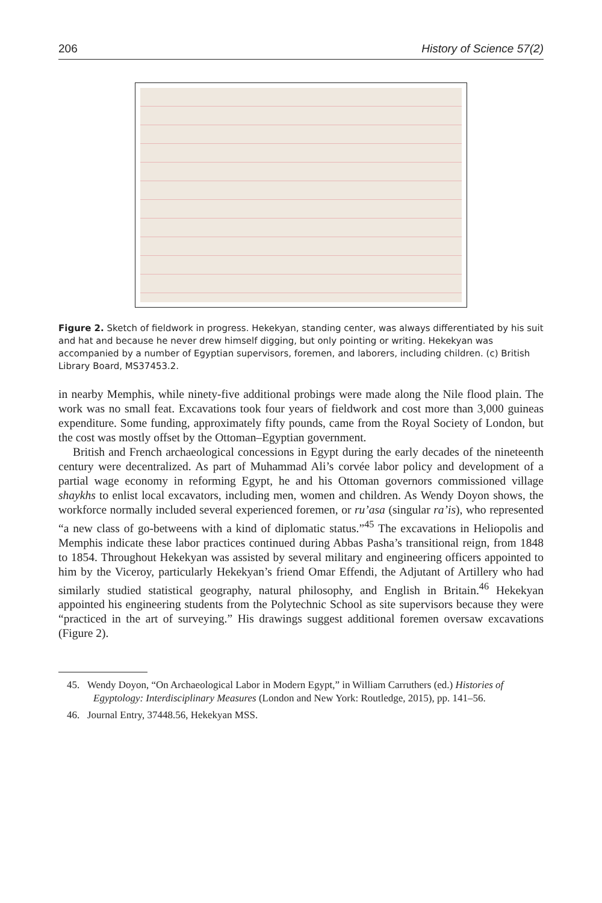206 History of Science 57(2)
Figure 2. Sketch of fieldwork in progress. Hekekyan, standing center, was always differentiated by his suit and hat and because he never drew himself digging, but only pointing or writing. Hekekyan was accompanied by a number of Egyptian supervisors, foremen, and laborers, including children. (c) British Library Board, MS37453.2.
in nearby Memphis, while ninety-five additional probings were made along the Nile flood plain. The work was no small feat. Excavations took four years of fieldwork and cost more than 3,000 guineas expenditure. Some funding, approximately fifty pounds, came from the Royal Society of London, but the cost was mostly offset by the Ottoman–Egyptian government.
British and French archaeological concessions in Egypt during the early decades of the nineteenth century were decentralized. As part of Muhammad Ali’s corvée labor policy and development of a partial wage economy in reforming Egypt, he and his Ottoman governors commissioned village shaykhs to enlist local excavators, including men, women and children. As Wendy Doyon shows, the workforce normally included several experienced foremen, or ru’asa (singular ra’is), who represented “a new class of go-betweens with a kind of diplomatic status.”<sup>45</sup> The excavations in Heliopolis and Memphis indicate these labor practices continued during Abbas Pasha’s transitional reign, from 1848 to 1854. Throughout Hekekyan was assisted by several military and engineering officers appointed to him by the Viceroy, particularly Hekekyan’s friend Omar Effendi, the Adjutant of Artillery who had similarly studied statistical geography, natural philosophy, and English in Britain.<sup>46</sup> Hekekyan appointed his engineering students from the Polytechnic School as site supervisors because they were “practiced in the art of surveying.” His drawings suggest additional foremen oversaw excavations (Figure 2).
45. Wendy Doyon, “On Archaeological Labor in Modern Egypt,” in William Carruthers (ed.) Histories of Egyptology: Interdisciplinary Measures (London and New York: Routledge, 2015), pp. 141–56.
46. Journal Entry, 37448.56, Hekekyan MSS.